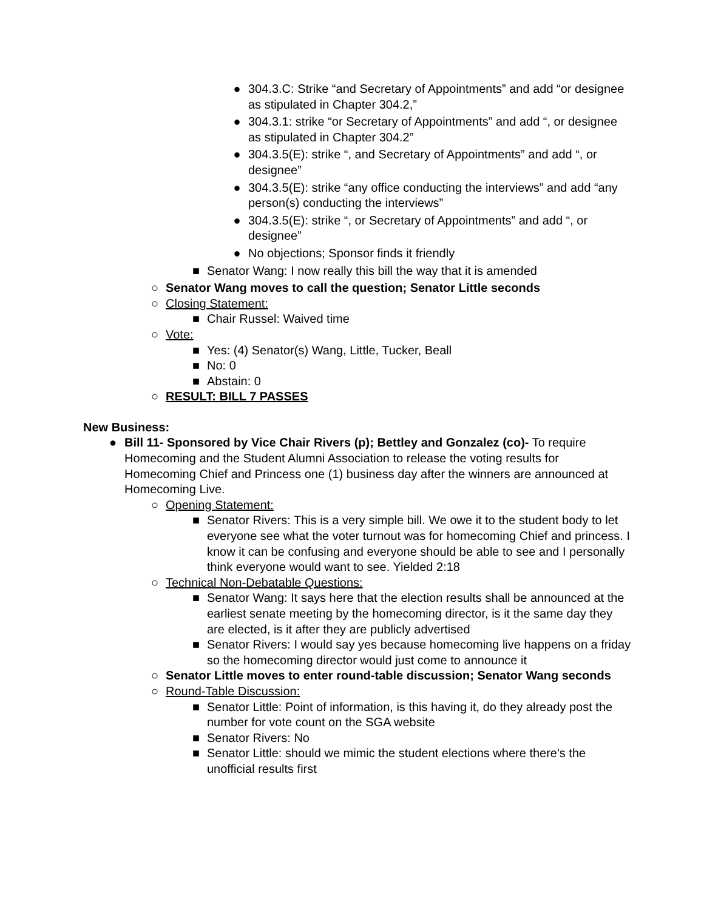● 304.3.C: Strike “and Secretary of Appointments” and add “or designee as stipulated in Chapter 304.2,”
● 304.3.1: strike “or Secretary of Appointments” and add “, or designee as stipulated in Chapter 304.2”
● 304.3.5(E): strike “, and Secretary of Appointments” and add “, or designee”
● 304.3.5(E): strike “any office conducting the interviews” and add “any person(s) conducting the interviews”
● 304.3.5(E): strike “, or Secretary of Appointments” and add “, or designee”
● No objections; Sponsor finds it friendly
■ Senator Wang: I now really this bill the way that it is amended
○ Senator Wang moves to call the question; Senator Little seconds
○ Closing Statement:
■ Chair Russel: Waived time
○ Vote:
■ Yes: (4) Senator(s) Wang, Little, Tucker, Beall
■ No: 0
■ Abstain: 0
○ RESULT: BILL 7 PASSES
New Business:
● Bill 11- Sponsored by Vice Chair Rivers (p); Bettley and Gonzalez (co)- To require Homecoming and the Student Alumni Association to release the voting results for Homecoming Chief and Princess one (1) business day after the winners are announced at Homecoming Live.
○ Opening Statement:
■ Senator Rivers: This is a very simple bill. We owe it to the student body to let everyone see what the voter turnout was for homecoming Chief and princess. I know it can be confusing and everyone should be able to see and I personally think everyone would want to see. Yielded 2:18
○ Technical Non-Debatable Questions:
■ Senator Wang: It says here that the election results shall be announced at the earliest senate meeting by the homecoming director, is it the same day they are elected, is it after they are publicly advertised
■ Senator Rivers: I would say yes because homecoming live happens on a friday so the homecoming director would just come to announce it
○ Senator Little moves to enter round-table discussion; Senator Wang seconds
○ Round-Table Discussion:
■ Senator Little: Point of information, is this having it, do they already post the number for vote count on the SGA website
■ Senator Rivers: No
■ Senator Little: should we mimic the student elections where there's the unofficial results first